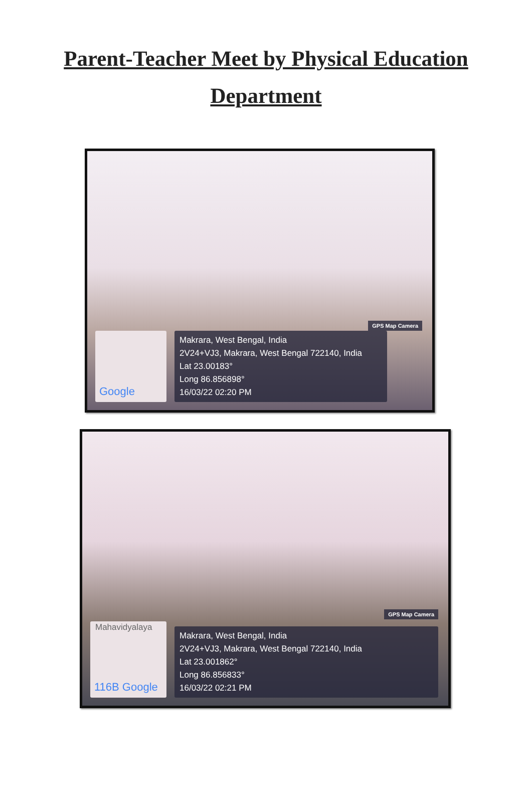Parent-Teacher Meet by Physical Education Department
GPS Map Camera
Google
Makrara, West Bengal, India
2V24+VJ3, Makrara, West Bengal 722140, India
Lat 23.00183°
Long 86.856898°
16/03/22 02:20 PM
GPS Map Camera
Mahavidyalaya
116B Google
Makrara, West Bengal, India
2V24+VJ3, Makrara, West Bengal 722140, India
Lat 23.001862°
Long 86.856833°
16/03/22 02:21 PM